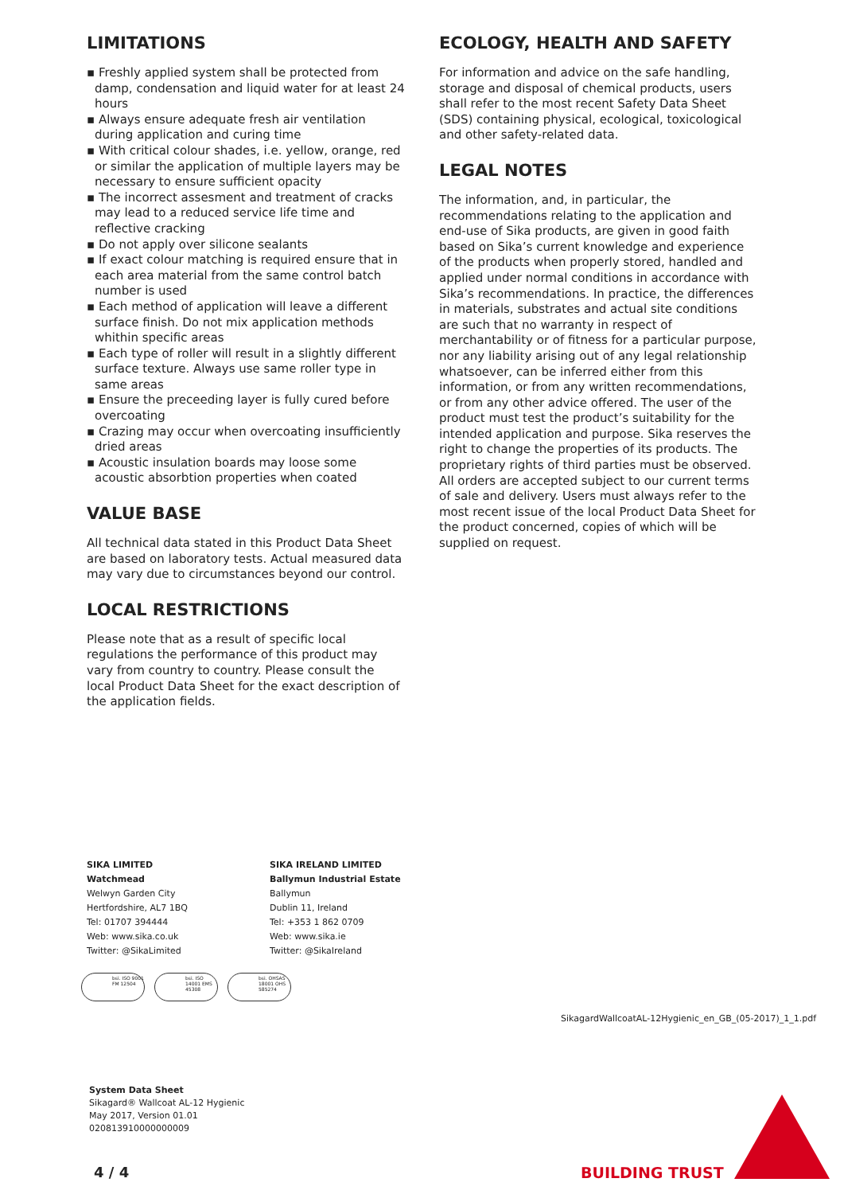LIMITATIONS
▪ Freshly applied system shall be protected from damp, condensation and liquid water for at least 24 hours
▪ Always ensure adequate fresh air ventilation during application and curing time
▪ With critical colour shades, i.e. yellow, orange, red or similar the application of multiple layers may be necessary to ensure sufficient opacity
▪ The incorrect assesment and treatment of cracks may lead to a reduced service life time and reflective cracking
▪ Do not apply over silicone sealants
▪ If exact colour matching is required ensure that in each area material from the same control batch number is used
▪ Each method of application will leave a different surface finish. Do not mix application methods whithin specific areas
▪ Each type of roller will result in a slightly different surface texture. Always use same roller type in same areas
▪ Ensure the preceeding layer is fully cured before overcoating
▪ Crazing may occur when overcoating insufficiently dried areas
▪ Acoustic insulation boards may loose some acoustic absorbtion properties when coated
VALUE BASE
All technical data stated in this Product Data Sheet are based on laboratory tests. Actual measured data may vary due to circumstances beyond our control.
LOCAL RESTRICTIONS
Please note that as a result of specific local regulations the performance of this product may vary from country to country. Please consult the local Product Data Sheet for the exact description of the application fields.
ECOLOGY, HEALTH AND SAFETY
For information and advice on the safe handling, storage and disposal of chemical products, users shall refer to the most recent Safety Data Sheet (SDS) containing physical, ecological, toxicological and other safety-related data.
LEGAL NOTES
The information, and, in particular, the recommendations relating to the application and end-use of Sika products, are given in good faith based on Sika’s current knowledge and experience of the products when properly stored, handled and applied under normal conditions in accordance with Sika’s recommendations. In practice, the differences in materials, substrates and actual site conditions are such that no warranty in respect of merchantability or of fitness for a particular purpose, nor any liability arising out of any legal relationship whatsoever, can be inferred either from this information, or from any written recommendations, or from any other advice offered. The user of the product must test the product’s suitability for the intended application and purpose. Sika reserves the right to change the properties of its products. The proprietary rights of third parties must be observed. All orders are accepted subject to our current terms of sale and delivery. Users must always refer to the most recent issue of the local Product Data Sheet for the product concerned, copies of which will be supplied on request.
SIKA LIMITED
Watchmead
Welwyn Garden City
Hertfordshire, AL7 1BQ
Tel: 01707 394444
Web: www.sika.co.uk
Twitter: @SikaLimited
SIKA IRELAND LIMITED
Ballymun Industrial Estate
Ballymun
Dublin 11, Ireland
Tel: +353 1 862 0709
Web: www.sika.ie
Twitter: @SikaIreland
bsi. ISO 9001 FM 12504 bsi. ISO 14001 EMS 45308
bsi. OHSAS 18001 OHS 585274
SikagardWallcoatAL-12Hygienic_en_GB_(05-2017)_1_1.pdf
System Data Sheet
Sikagard® Wallcoat AL-12 Hygienic
May 2017, Version 01.01
020813910000000009
4 / 4 BUILDING TRUST